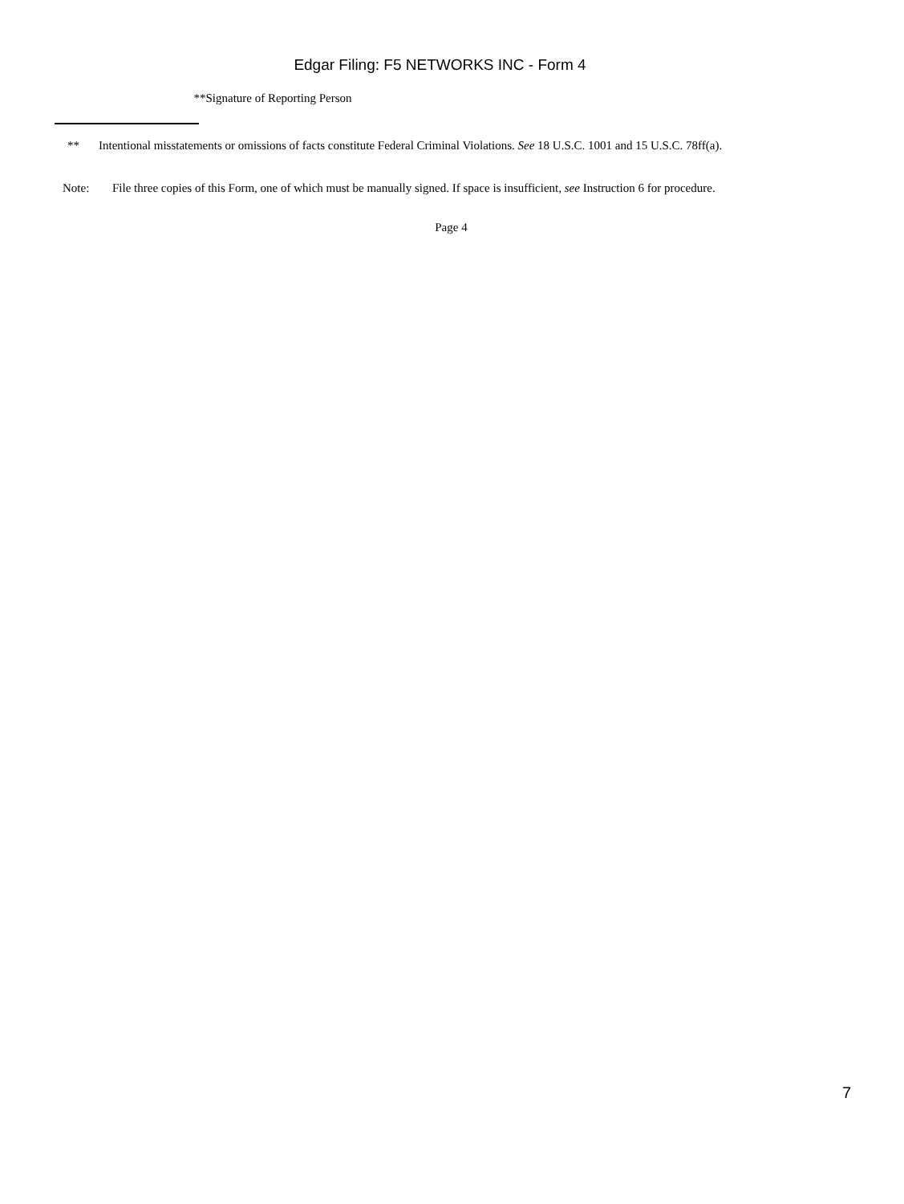Edgar Filing: F5 NETWORKS INC - Form 4
**Signature of Reporting Person
** Intentional misstatements or omissions of facts constitute Federal Criminal Violations. See 18 U.S.C. 1001 and 15 U.S.C. 78ff(a).
Note: File three copies of this Form, one of which must be manually signed. If space is insufficient, see Instruction 6 for procedure.
Page 4
7